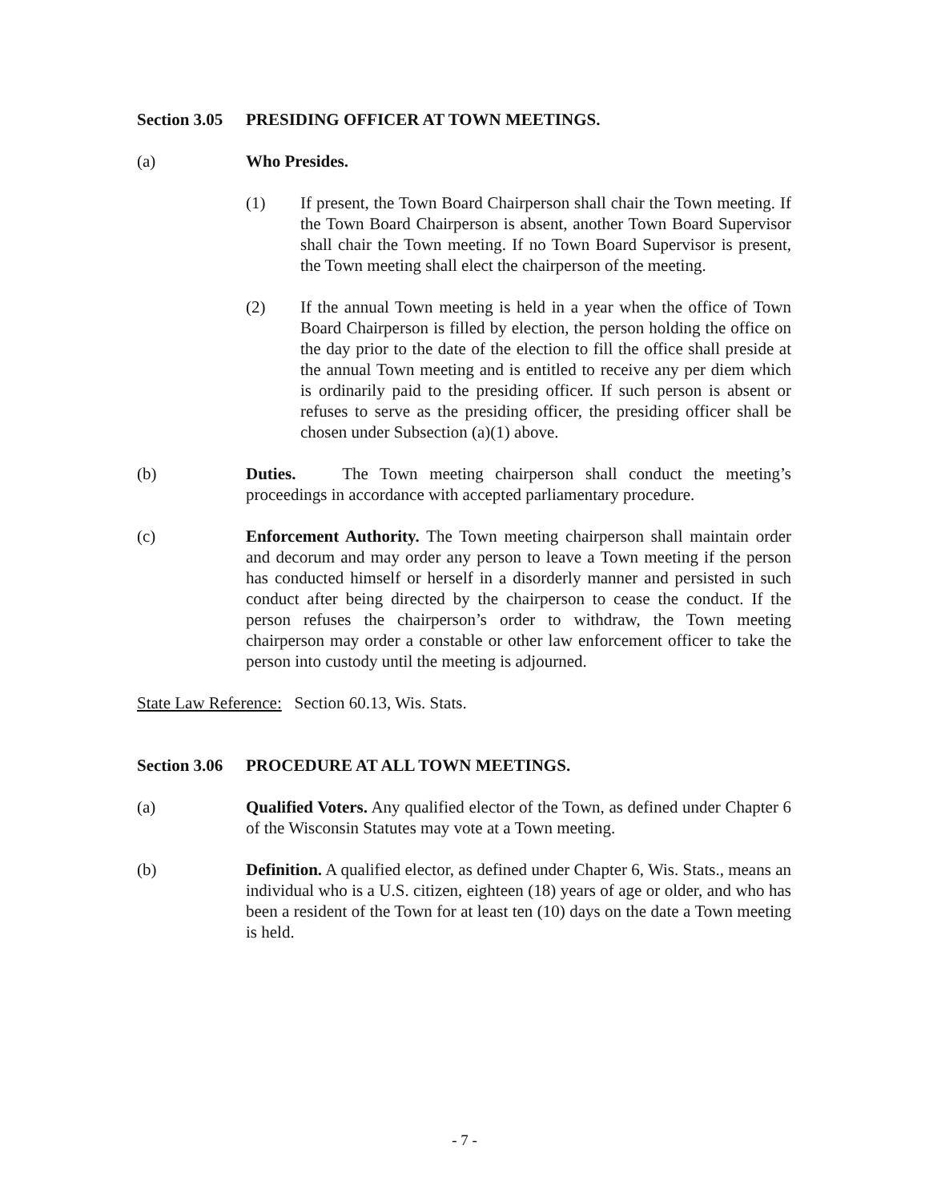Section 3.05 PRESIDING OFFICER AT TOWN MEETINGS.
(a) Who Presides.
(1) If present, the Town Board Chairperson shall chair the Town meeting. If the Town Board Chairperson is absent, another Town Board Supervisor shall chair the Town meeting. If no Town Board Supervisor is present, the Town meeting shall elect the chairperson of the meeting.
(2) If the annual Town meeting is held in a year when the office of Town Board Chairperson is filled by election, the person holding the office on the day prior to the date of the election to fill the office shall preside at the annual Town meeting and is entitled to receive any per diem which is ordinarily paid to the presiding officer. If such person is absent or refuses to serve as the presiding officer, the presiding officer shall be chosen under Subsection (a)(1) above.
(b) Duties. The Town meeting chairperson shall conduct the meeting’s proceedings in accordance with accepted parliamentary procedure.
(c) Enforcement Authority. The Town meeting chairperson shall maintain order and decorum and may order any person to leave a Town meeting if the person has conducted himself or herself in a disorderly manner and persisted in such conduct after being directed by the chairperson to cease the conduct. If the person refuses the chairperson’s order to withdraw, the Town meeting chairperson may order a constable or other law enforcement officer to take the person into custody until the meeting is adjourned.
State Law Reference: Section 60.13, Wis. Stats.
Section 3.06 PROCEDURE AT ALL TOWN MEETINGS.
(a) Qualified Voters. Any qualified elector of the Town, as defined under Chapter 6 of the Wisconsin Statutes may vote at a Town meeting.
(b) Definition. A qualified elector, as defined under Chapter 6, Wis. Stats., means an individual who is a U.S. citizen, eighteen (18) years of age or older, and who has been a resident of the Town for at least ten (10) days on the date a Town meeting is held.
- 7 -